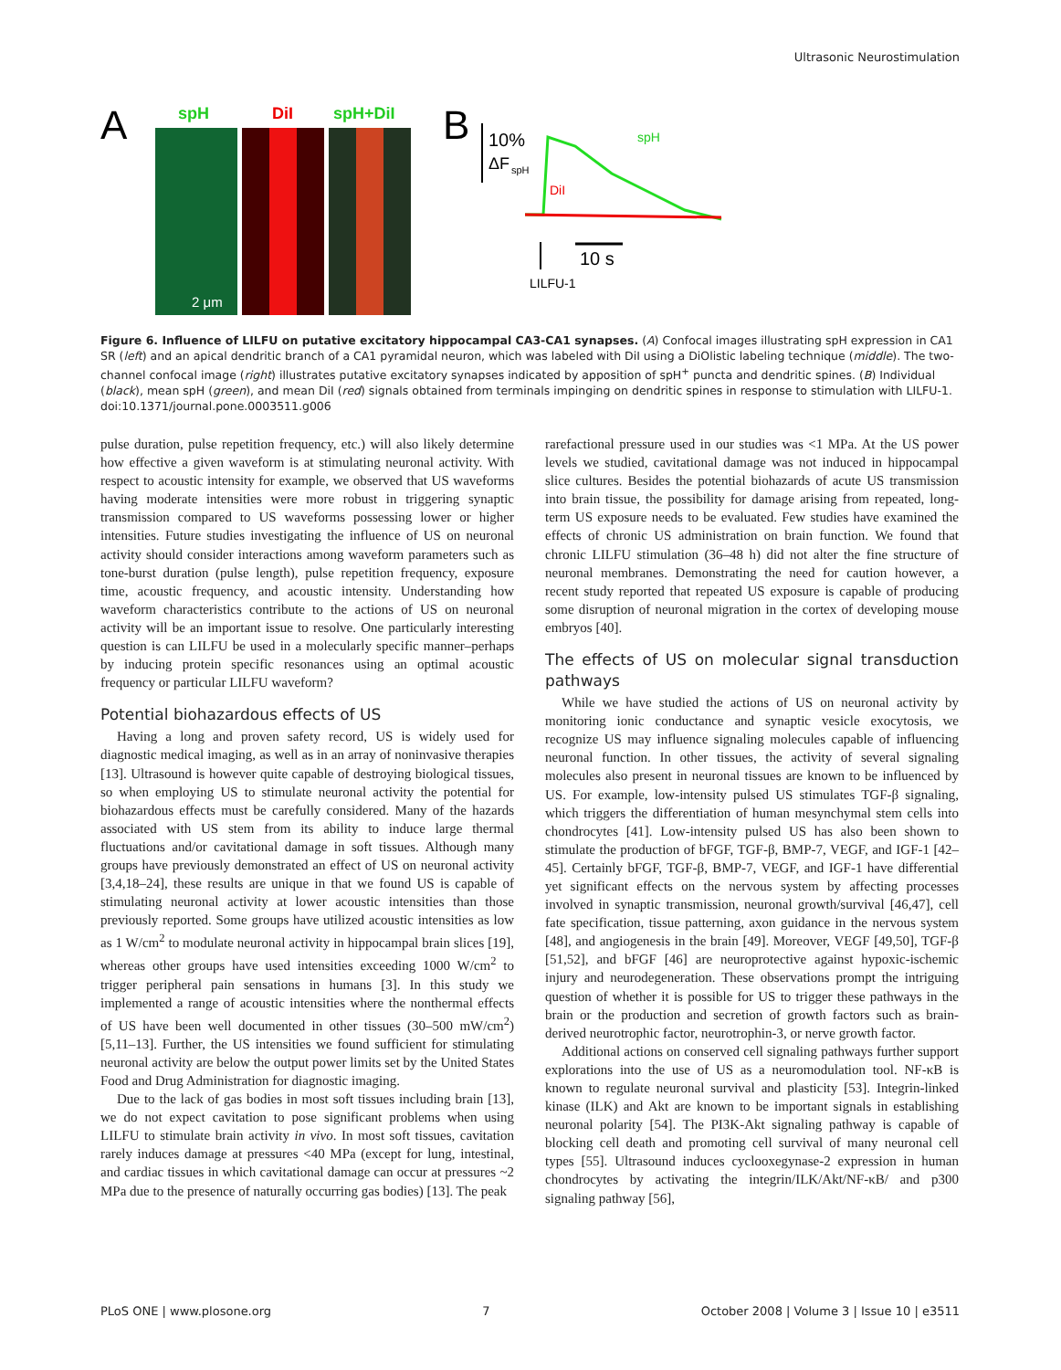Ultrasonic Neurostimulation
A
spH
DiI
spH+DiI
2 μm
B
10%
ΔF
spH
spH
DiI
10 s
LILFU-1
Figure 6. Influence of LILFU on putative excitatory hippocampal CA3-CA1 synapses. (A) Confocal images illustrating spH expression in CA1 SR (left) and an apical dendritic branch of a CA1 pyramidal neuron, which was labeled with DiI using a DiOlistic labeling technique (middle). The two-channel confocal image (right) illustrates putative excitatory synapses indicated by apposition of spH<sup>+</sup> puncta and dendritic spines. (B) Individual (black), mean spH (green), and mean DiI (red) signals obtained from terminals impinging on dendritic spines in response to stimulation with LILFU-1.
doi:10.1371/journal.pone.0003511.g006
pulse duration, pulse repetition frequency, etc.) will also likely determine how effective a given waveform is at stimulating neuronal activity. With respect to acoustic intensity for example, we observed that US waveforms having moderate intensities were more robust in triggering synaptic transmission compared to US waveforms possessing lower or higher intensities. Future studies investigating the influence of US on neuronal activity should consider interactions among waveform parameters such as tone-burst duration (pulse length), pulse repetition frequency, exposure time, acoustic frequency, and acoustic intensity. Understanding how waveform characteristics contribute to the actions of US on neuronal activity will be an important issue to resolve. One particularly interesting question is can LILFU be used in a molecularly specific manner–perhaps by inducing protein specific resonances using an optimal acoustic frequency or particular LILFU waveform?
Potential biohazardous effects of US
Having a long and proven safety record, US is widely used for diagnostic medical imaging, as well as in an array of noninvasive therapies [13]. Ultrasound is however quite capable of destroying biological tissues, so when employing US to stimulate neuronal activity the potential for biohazardous effects must be carefully considered. Many of the hazards associated with US stem from its ability to induce large thermal fluctuations and/or cavitational damage in soft tissues. Although many groups have previously demonstrated an effect of US on neuronal activity [3,4,18–24], these results are unique in that we found US is capable of stimulating neuronal activity at lower acoustic intensities than those previously reported. Some groups have utilized acoustic intensities as low as 1 W/cm<sup>2</sup> to modulate neuronal activity in hippocampal brain slices [19], whereas other groups have used intensities exceeding 1000 W/cm<sup>2</sup> to trigger peripheral pain sensations in humans [3]. In this study we implemented a range of acoustic intensities where the nonthermal effects of US have been well documented in other tissues (30–500 mW/cm<sup>2</sup>) [5,11–13]. Further, the US intensities we found sufficient for stimulating neuronal activity are below the output power limits set by the United States Food and Drug Administration for diagnostic imaging.
Due to the lack of gas bodies in most soft tissues including brain [13], we do not expect cavitation to pose significant problems when using LILFU to stimulate brain activity in vivo. In most soft tissues, cavitation rarely induces damage at pressures <40 MPa (except for lung, intestinal, and cardiac tissues in which cavitational damage can occur at pressures ~2 MPa due to the presence of naturally occurring gas bodies) [13]. The peak
rarefactional pressure used in our studies was <1 MPa. At the US power levels we studied, cavitational damage was not induced in hippocampal slice cultures. Besides the potential biohazards of acute US transmission into brain tissue, the possibility for damage arising from repeated, long-term US exposure needs to be evaluated. Few studies have examined the effects of chronic US administration on brain function. We found that chronic LILFU stimulation (36–48 h) did not alter the fine structure of neuronal membranes. Demonstrating the need for caution however, a recent study reported that repeated US exposure is capable of producing some disruption of neuronal migration in the cortex of developing mouse embryos [40].
The effects of US on molecular signal transduction pathways
While we have studied the actions of US on neuronal activity by monitoring ionic conductance and synaptic vesicle exocytosis, we recognize US may influence signaling molecules capable of influencing neuronal function. In other tissues, the activity of several signaling molecules also present in neuronal tissues are known to be influenced by US. For example, low-intensity pulsed US stimulates TGF-β signaling, which triggers the differentiation of human mesynchymal stem cells into chondrocytes [41]. Low-intensity pulsed US has also been shown to stimulate the production of bFGF, TGF-β, BMP-7, VEGF, and IGF-1 [42–45]. Certainly bFGF, TGF-β, BMP-7, VEGF, and IGF-1 have differential yet significant effects on the nervous system by affecting processes involved in synaptic transmission, neuronal growth/survival [46,47], cell fate specification, tissue patterning, axon guidance in the nervous system [48], and angiogenesis in the brain [49]. Moreover, VEGF [49,50], TGF-β [51,52], and bFGF [46] are neuroprotective against hypoxic-ischemic injury and neurodegeneration. These observations prompt the intriguing question of whether it is possible for US to trigger these pathways in the brain or the production and secretion of growth factors such as brain-derived neurotrophic factor, neurotrophin-3, or nerve growth factor.
Additional actions on conserved cell signaling pathways further support explorations into the use of US as a neuromodulation tool. NF-κB is known to regulate neuronal survival and plasticity [53]. Integrin-linked kinase (ILK) and Akt are known to be important signals in establishing neuronal polarity [54]. The PI3K-Akt signaling pathway is capable of blocking cell death and promoting cell survival of many neuronal cell types [55]. Ultrasound induces cyclooxegynase-2 expression in human chondrocytes by activating the integrin/ILK/Akt/NF-κB/ and p300 signaling pathway [56],
PLoS ONE | www.plosone.org 7 October 2008 | Volume 3 | Issue 10 | e3511